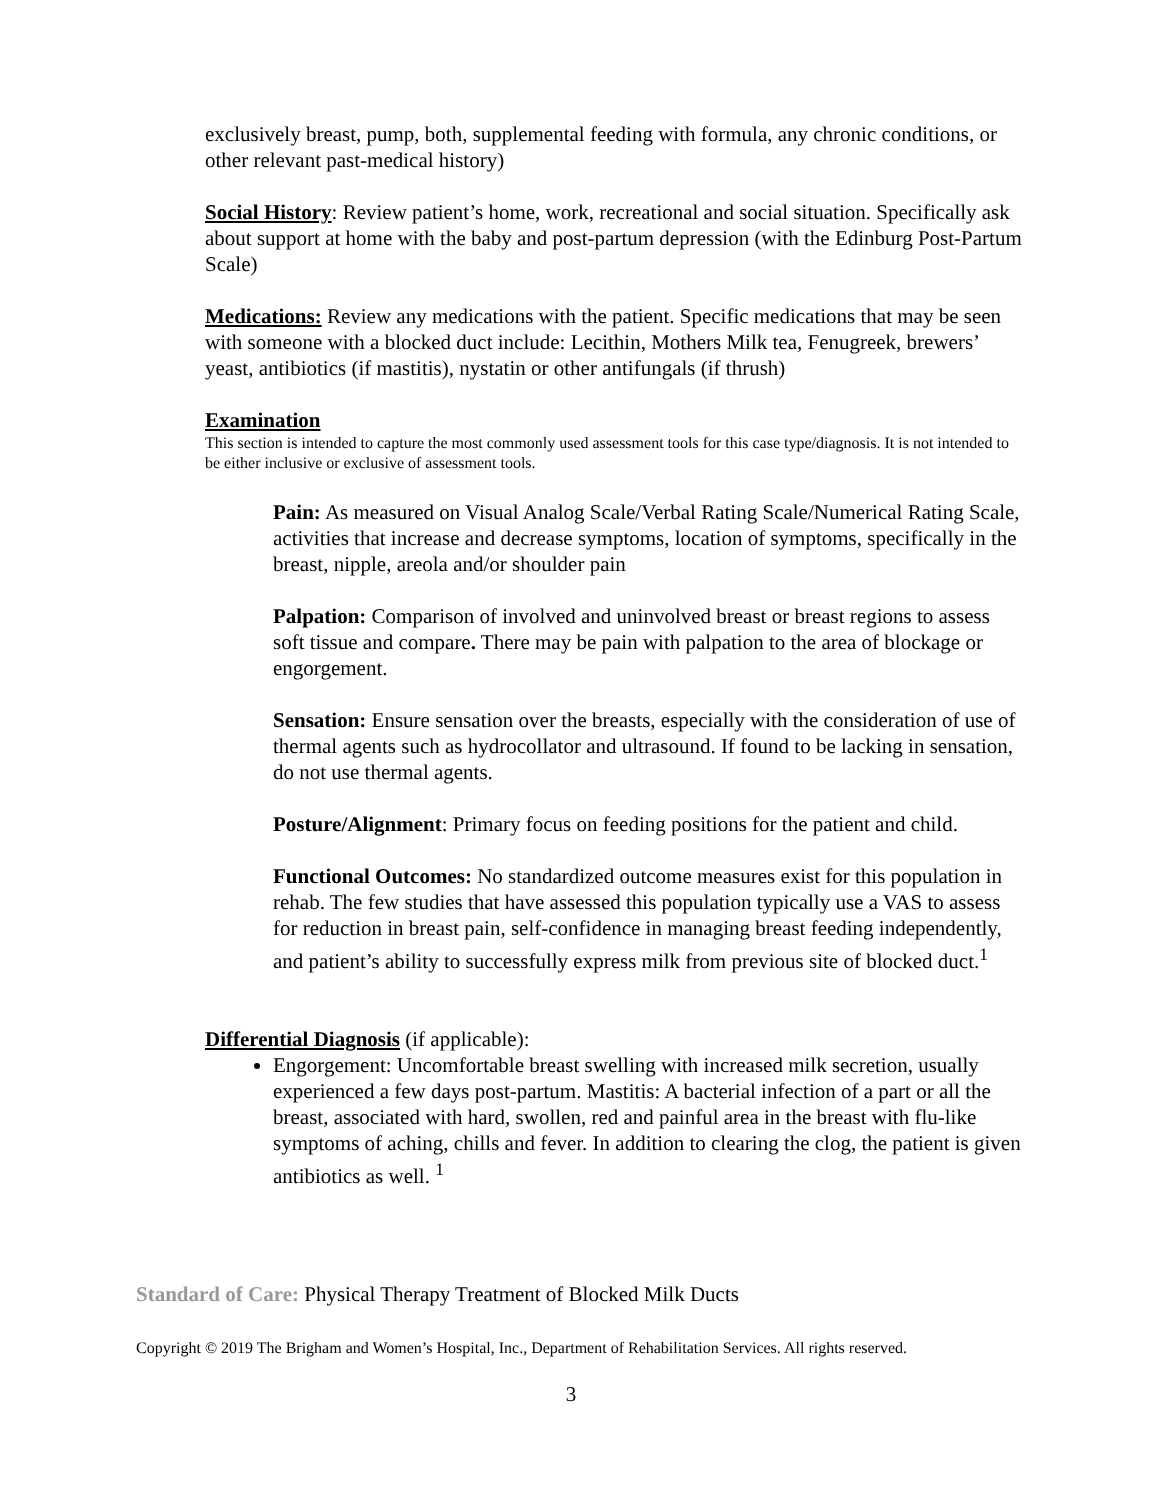exclusively breast, pump, both, supplemental feeding with formula, any chronic conditions, or other relevant past-medical history)
Social History: Review patient’s home, work, recreational and social situation. Specifically ask about support at home with the baby and post-partum depression (with the Edinburg Post-Partum Scale)
Medications: Review any medications with the patient. Specific medications that may be seen with someone with a blocked duct include: Lecithin, Mothers Milk tea, Fenugreek, brewers’ yeast, antibiotics (if mastitis), nystatin or other antifungals (if thrush)
Examination
This section is intended to capture the most commonly used assessment tools for this case type/diagnosis. It is not intended to be either inclusive or exclusive of assessment tools.
Pain: As measured on Visual Analog Scale/Verbal Rating Scale/Numerical Rating Scale, activities that increase and decrease symptoms, location of symptoms, specifically in the breast, nipple, areola and/or shoulder pain
Palpation: Comparison of involved and uninvolved breast or breast regions to assess soft tissue and compare. There may be pain with palpation to the area of blockage or engorgement.
Sensation: Ensure sensation over the breasts, especially with the consideration of use of thermal agents such as hydrocollator and ultrasound. If found to be lacking in sensation, do not use thermal agents.
Posture/Alignment: Primary focus on feeding positions for the patient and child.
Functional Outcomes: No standardized outcome measures exist for this population in rehab. The few studies that have assessed this population typically use a VAS to assess for reduction in breast pain, self-confidence in managing breast feeding independently, and patient’s ability to successfully express milk from previous site of blocked duct.<sup>1</sup>
Differential Diagnosis (if applicable):
Engorgement: Uncomfortable breast swelling with increased milk secretion, usually experienced a few days post-partum. Mastitis: A bacterial infection of a part or all the breast, associated with hard, swollen, red and painful area in the breast with flu-like symptoms of aching, chills and fever. In addition to clearing the clog, the patient is given antibiotics as well. <sup>1</sup>
Standard of Care: Physical Therapy Treatment of Blocked Milk Ducts
Copyright © 2019 The Brigham and Women’s Hospital, Inc., Department of Rehabilitation Services. All rights reserved.
3